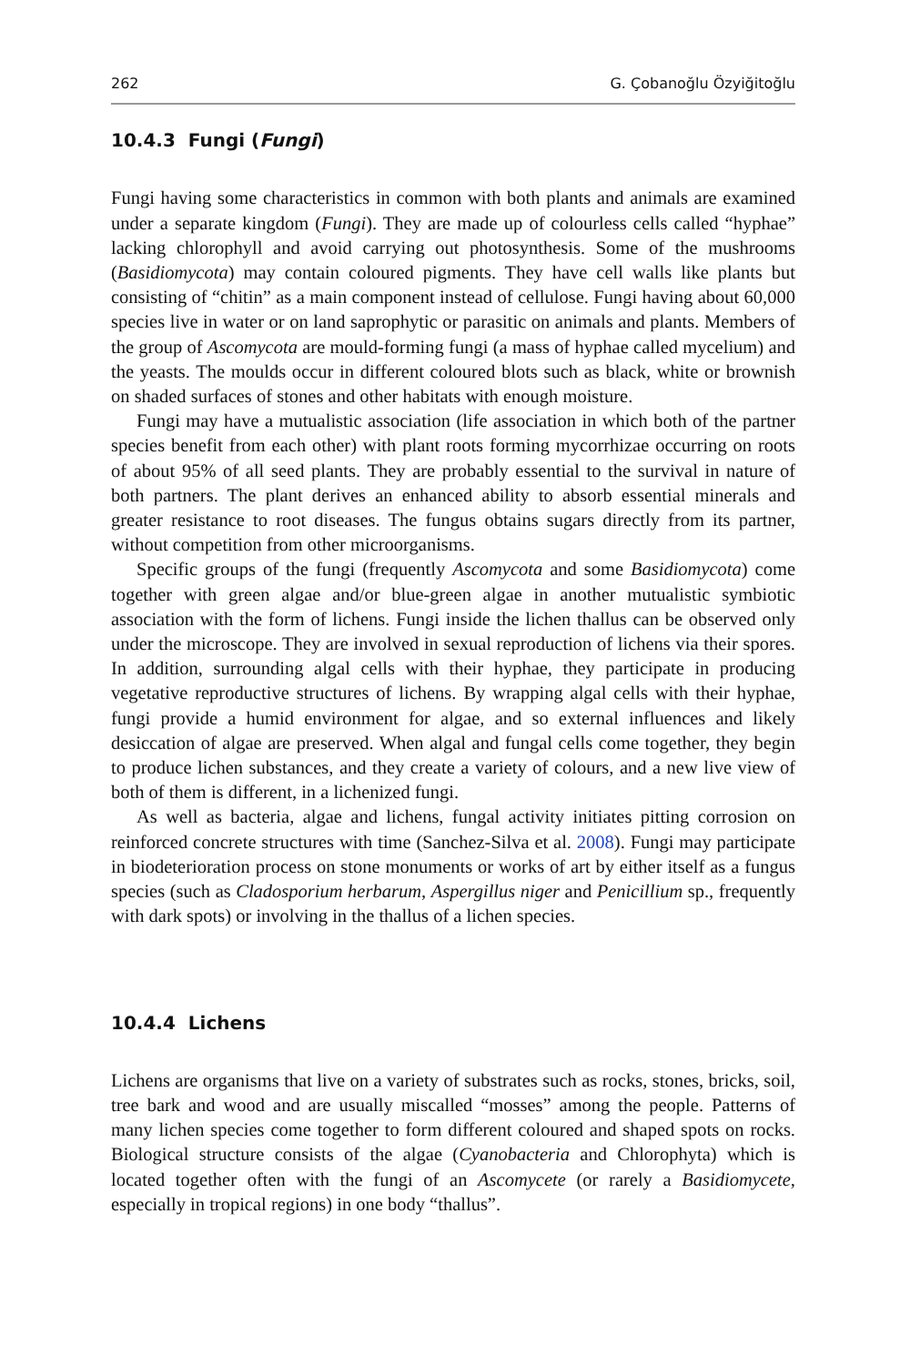262 G. Çobanoğlu Özyiğitoğlu
10.4.3 Fungi (Fungi)
Fungi having some characteristics in common with both plants and animals are examined under a separate kingdom (Fungi). They are made up of colourless cells called “hyphae” lacking chlorophyll and avoid carrying out photosynthesis. Some of the mushrooms (Basidiomycota) may contain coloured pigments. They have cell walls like plants but consisting of “chitin” as a main component instead of cellulose. Fungi having about 60,000 species live in water or on land saprophytic or parasitic on animals and plants. Members of the group of Ascomycota are mould-forming fungi (a mass of hyphae called mycelium) and the yeasts. The moulds occur in different coloured blots such as black, white or brownish on shaded surfaces of stones and other habitats with enough moisture.
Fungi may have a mutualistic association (life association in which both of the partner species benefit from each other) with plant roots forming mycorrhizae occurring on roots of about 95% of all seed plants. They are probably essential to the survival in nature of both partners. The plant derives an enhanced ability to absorb essential minerals and greater resistance to root diseases. The fungus obtains sugars directly from its partner, without competition from other microorganisms.
Specific groups of the fungi (frequently Ascomycota and some Basidiomycota) come together with green algae and/or blue-green algae in another mutualistic symbiotic association with the form of lichens. Fungi inside the lichen thallus can be observed only under the microscope. They are involved in sexual reproduction of lichens via their spores. In addition, surrounding algal cells with their hyphae, they participate in producing vegetative reproductive structures of lichens. By wrapping algal cells with their hyphae, fungi provide a humid environment for algae, and so external influences and likely desiccation of algae are preserved. When algal and fungal cells come together, they begin to produce lichen substances, and they create a variety of colours, and a new live view of both of them is different, in a lichenized fungi.
As well as bacteria, algae and lichens, fungal activity initiates pitting corrosion on reinforced concrete structures with time (Sanchez-Silva et al. 2008). Fungi may participate in biodeterioration process on stone monuments or works of art by either itself as a fungus species (such as Cladosporium herbarum, Aspergillus niger and Penicillium sp., frequently with dark spots) or involving in the thallus of a lichen species.
10.4.4 Lichens
Lichens are organisms that live on a variety of substrates such as rocks, stones, bricks, soil, tree bark and wood and are usually miscalled “mosses” among the people. Patterns of many lichen species come together to form different coloured and shaped spots on rocks. Biological structure consists of the algae (Cyanobacteria and Chlorophyta) which is located together often with the fungi of an Ascomycete (or rarely a Basidiomycete, especially in tropical regions) in one body “thallus”.